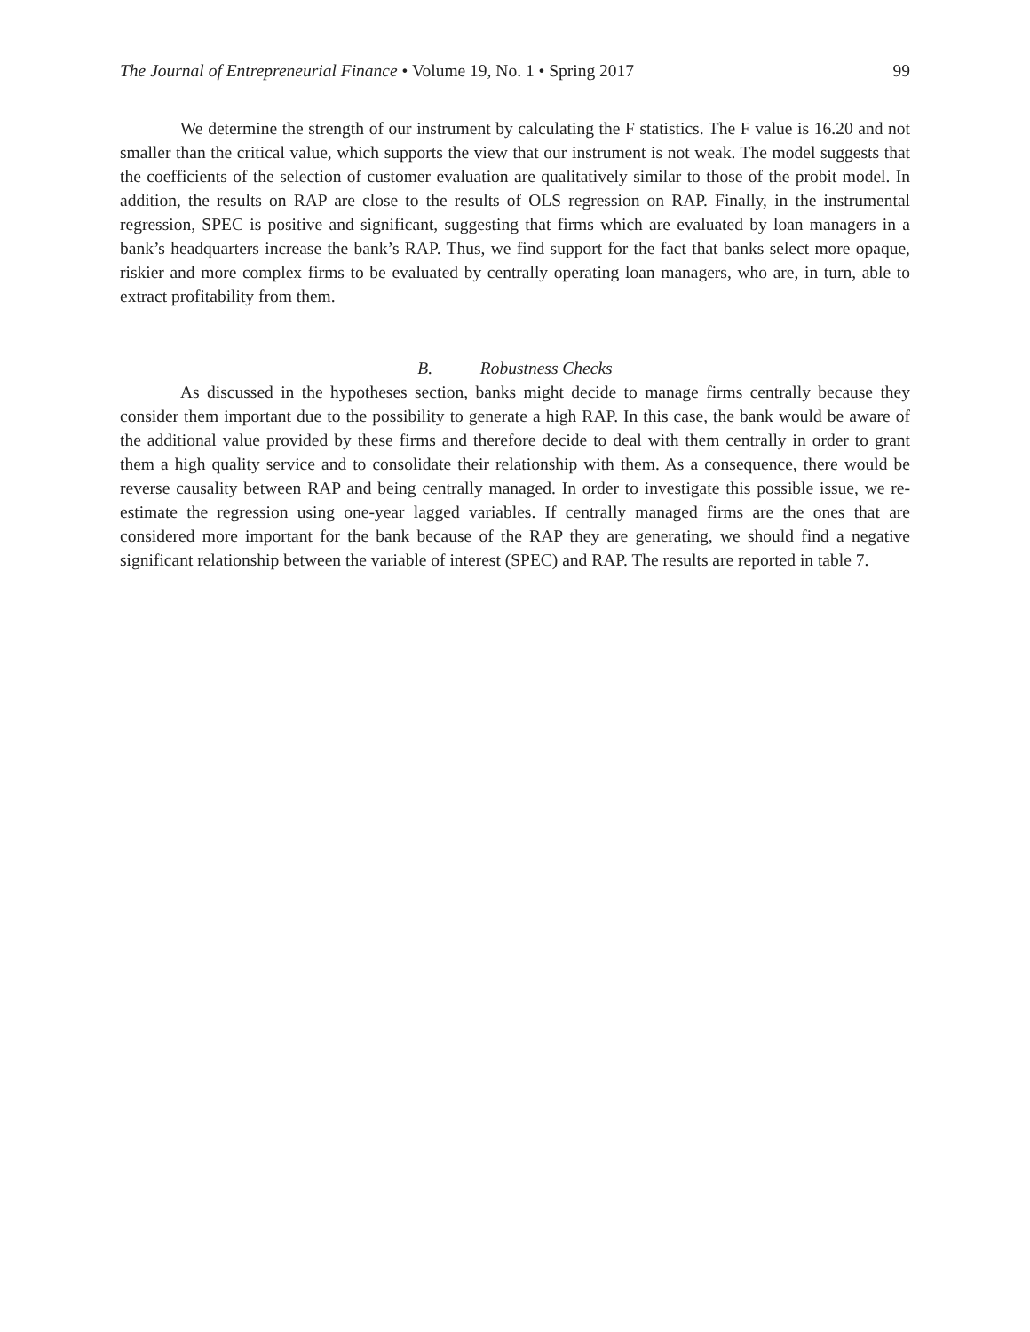The Journal of Entrepreneurial Finance • Volume 19, No. 1 • Spring 2017 99
We determine the strength of our instrument by calculating the F statistics. The F value is 16.20 and not smaller than the critical value, which supports the view that our instrument is not weak. The model suggests that the coefficients of the selection of customer evaluation are qualitatively similar to those of the probit model. In addition, the results on RAP are close to the results of OLS regression on RAP. Finally, in the instrumental regression, SPEC is positive and significant, suggesting that firms which are evaluated by loan managers in a bank’s headquarters increase the bank’s RAP. Thus, we find support for the fact that banks select more opaque, riskier and more complex firms to be evaluated by centrally operating loan managers, who are, in turn, able to extract profitability from them.
B. Robustness Checks
As discussed in the hypotheses section, banks might decide to manage firms centrally because they consider them important due to the possibility to generate a high RAP. In this case, the bank would be aware of the additional value provided by these firms and therefore decide to deal with them centrally in order to grant them a high quality service and to consolidate their relationship with them. As a consequence, there would be reverse causality between RAP and being centrally managed. In order to investigate this possible issue, we re-estimate the regression using one-year lagged variables. If centrally managed firms are the ones that are considered more important for the bank because of the RAP they are generating, we should find a negative significant relationship between the variable of interest (SPEC) and RAP. The results are reported in table 7.